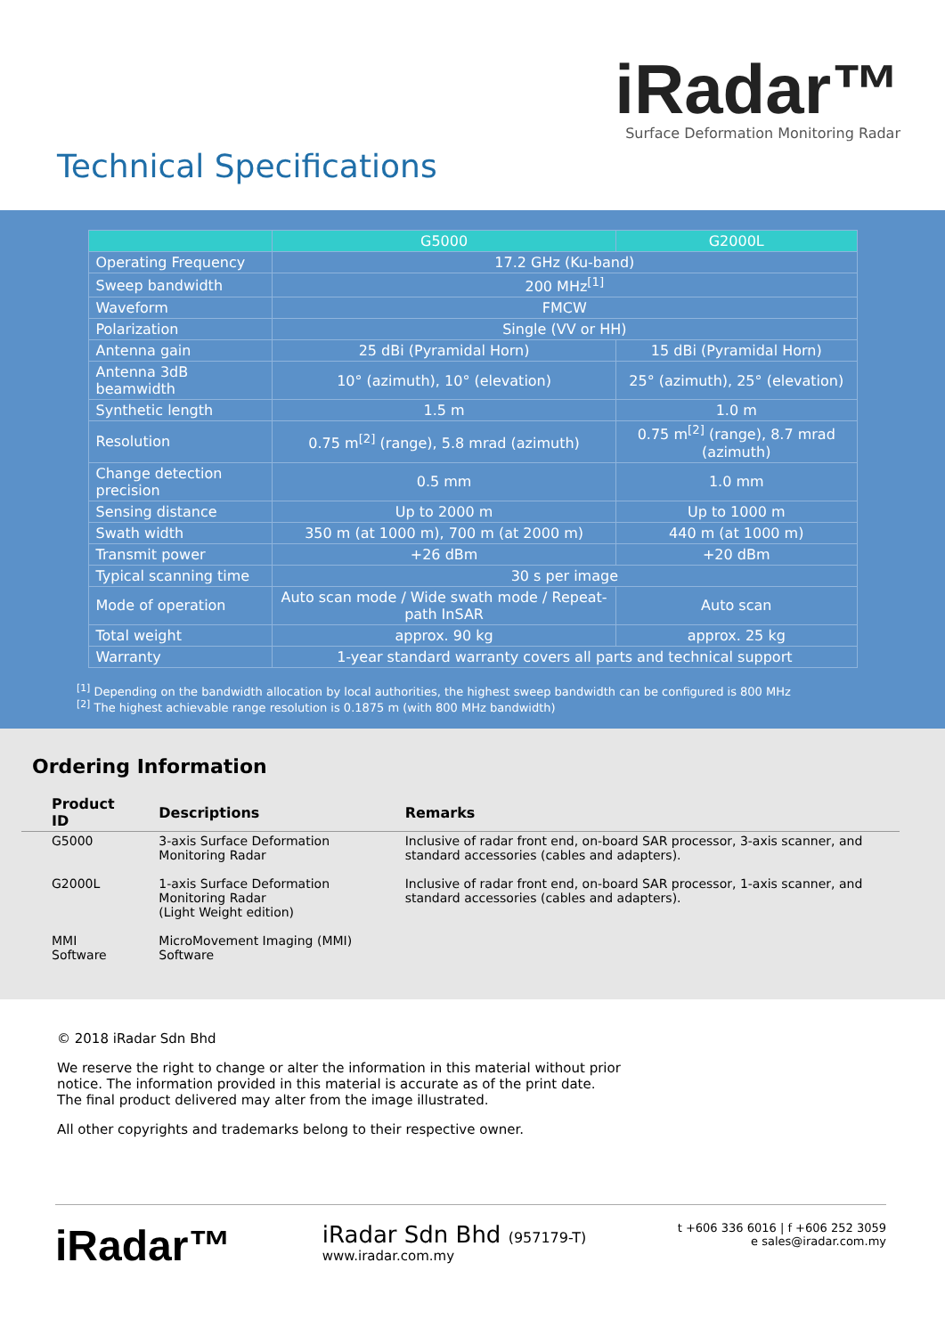iRadar™
Surface Deformation Monitoring Radar
Technical Specifications
| | G5000 | G2000L |
| --- | --- | --- |
| Operating Frequency | 17.2 GHz (Ku-band) | |
| Sweep bandwidth | 200 MHz<sup>[1]</sup> | |
| Waveform | FMCW | |
| Polarization | Single (VV or HH) | |
| Antenna gain | 25 dBi (Pyramidal Horn) | 15 dBi (Pyramidal Horn) |
| Antenna 3dB beamwidth | 10° (azimuth), 10° (elevation) | 25° (azimuth), 25° (elevation) |
| Synthetic length | 1.5 m | 1.0 m |
| Resolution | 0.75 m<sup>[2]</sup> (range), 5.8 mrad (azimuth) | 0.75 m<sup>[2]</sup> (range), 8.7 mrad (azimuth) |
| Change detection precision | 0.5 mm | 1.0 mm |
| Sensing distance | Up to 2000 m | Up to 1000 m |
| Swath width | 350 m (at 1000 m), 700 m (at 2000 m) | 440 m (at 1000 m) |
| Transmit power | +26 dBm | +20 dBm |
| Typical scanning time | 30 s per image | |
| Mode of operation | Auto scan mode / Wide swath mode / Repeat-path InSAR | Auto scan |
| Total weight | approx. 90 kg | approx. 25 kg |
| Warranty | 1-year standard warranty covers all parts and technical support | |
<sup>[1]</sup> Depending on the bandwidth allocation by local authorities, the highest sweep bandwidth can be configured is 800 MHz
<sup>[2]</sup> The highest achievable range resolution is 0.1875 m (with 800 MHz bandwidth)
Ordering Information
| Product ID | Descriptions | Remarks |
| --- | --- | --- |
| G5000 | 3-axis Surface Deformation Monitoring Radar | Inclusive of radar front end, on-board SAR processor, 3-axis scanner, and standard accessories (cables and adapters). |
| G2000L | 1-axis Surface Deformation Monitoring Radar (Light Weight edition) | Inclusive of radar front end, on-board SAR processor, 1-axis scanner, and standard accessories (cables and adapters). |
| MMI Software | MicroMovement Imaging (MMI) Software | |
© 2018 iRadar Sdn Bhd
We reserve the right to change or alter the information in this material without prior
notice. The information provided in this material is accurate as of the print date.
The final product delivered may alter from the image illustrated.
All other copyrights and trademarks belong to their respective owner.
iRadar™
iRadar Sdn Bhd (957179-T)
www.iradar.com.my
t +606 336 6016 | f +606 252 3059
e sales@iradar.com.my